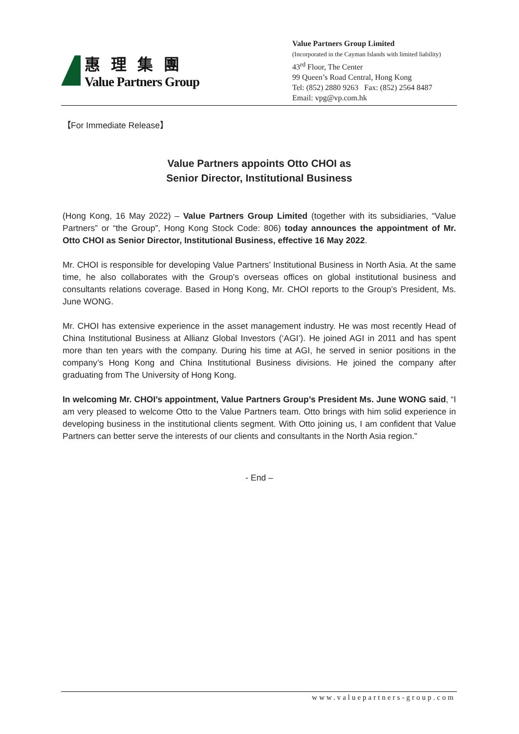惠理集團
Value Partners Group
Value Partners Group Limited
(Incorporated in the Cayman Islands with limited liability)
43<sup>rd</sup> Floor, The Center
99 Queen’s Road Central, Hong Kong
Tel: (852) 2880 9263 Fax: (852) 2564 8487
Email: vpg@vp.com.hk
【For Immediate Release】
Value Partners appoints Otto CHOI as
Senior Director, Institutional Business
(Hong Kong, 16 May 2022) – Value Partners Group Limited (together with its subsidiaries, “Value Partners” or “the Group”, Hong Kong Stock Code: 806) today announces the appointment of Mr. Otto CHOI as Senior Director, Institutional Business, effective 16 May 2022.
Mr. CHOI is responsible for developing Value Partners’ Institutional Business in North Asia. At the same time, he also collaborates with the Group’s overseas offices on global institutional business and consultants relations coverage. Based in Hong Kong, Mr. CHOI reports to the Group’s President, Ms. June WONG.
Mr. CHOI has extensive experience in the asset management industry. He was most recently Head of China Institutional Business at Allianz Global Investors (‘AGI’). He joined AGI in 2011 and has spent more than ten years with the company. During his time at AGI, he served in senior positions in the company’s Hong Kong and China Institutional Business divisions. He joined the company after graduating from The University of Hong Kong.
In welcoming Mr. CHOI’s appointment, Value Partners Group’s President Ms. June WONG said, “I am very pleased to welcome Otto to the Value Partners team. Otto brings with him solid experience in developing business in the institutional clients segment. With Otto joining us, I am confident that Value Partners can better serve the interests of our clients and consultants in the North Asia region.”
- End –
www.valuepartners-group.com